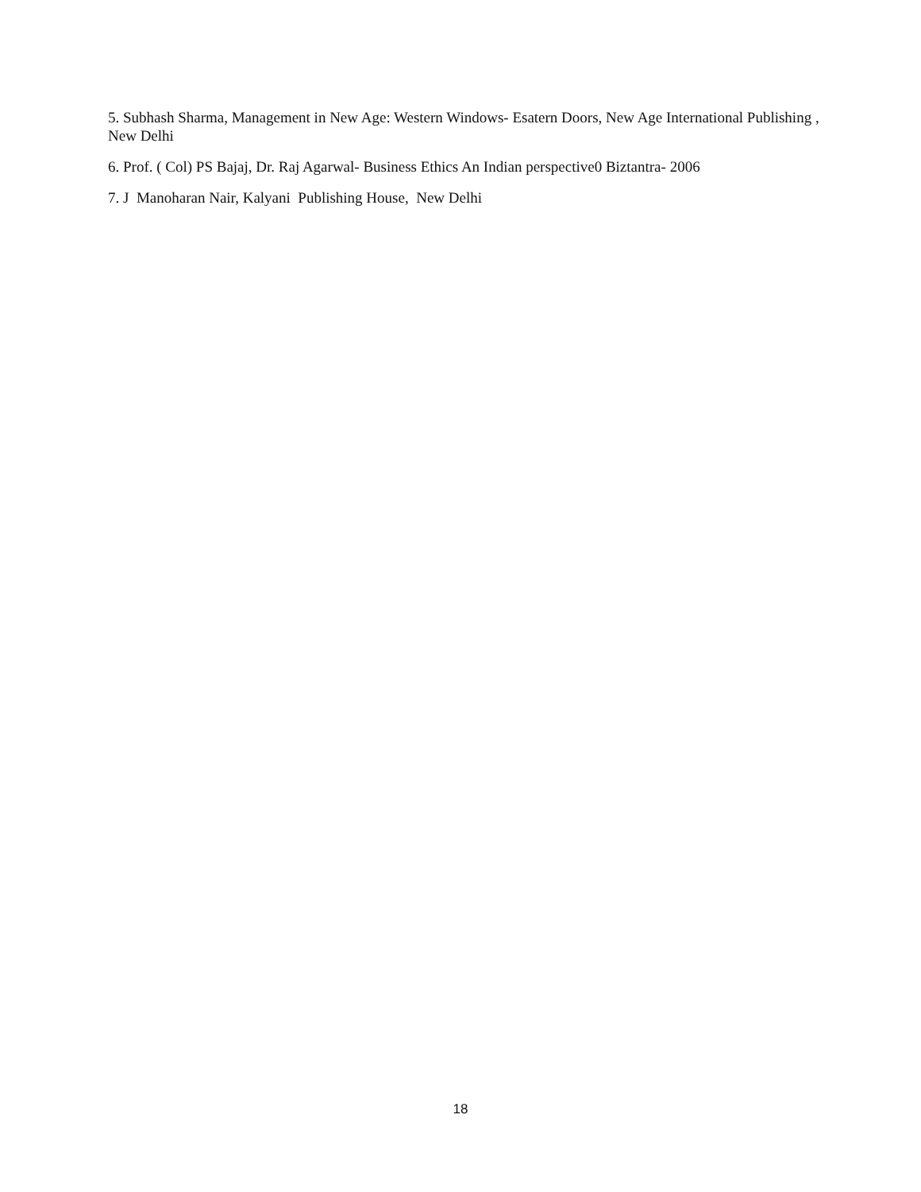5. Subhash Sharma, Management in New Age: Western Windows- Esatern Doors, New Age International Publishing , New Delhi
6. Prof. ( Col) PS Bajaj, Dr. Raj Agarwal- Business Ethics An Indian perspective0 Biztantra- 2006
7. J Manoharan Nair, Kalyani Publishing House, New Delhi
18